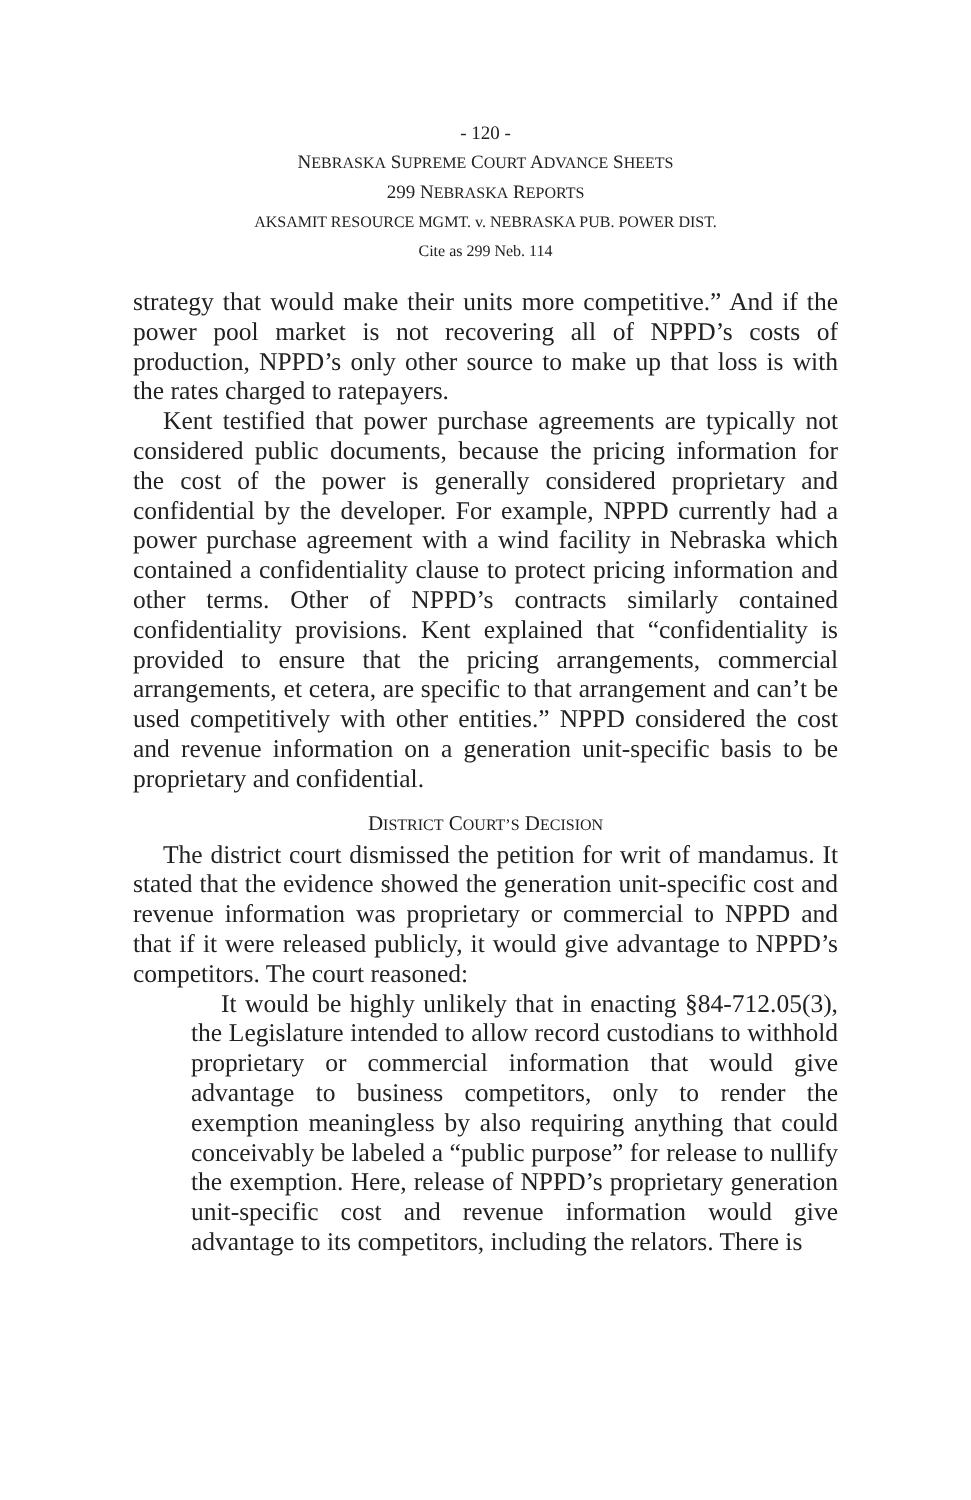- 120 -
NEBRASKA SUPREME COURT ADVANCE SHEETS
299 NEBRASKA REPORTS
AKSAMIT RESOURCE MGMT. v. NEBRASKA PUB. POWER DIST.
Cite as 299 Neb. 114
strategy that would make their units more competitive.” And if the power pool market is not recovering all of NPPD’s costs of production, NPPD’s only other source to make up that loss is with the rates charged to ratepayers.
Kent testified that power purchase agreements are typically not considered public documents, because the pricing information for the cost of the power is generally considered proprietary and confidential by the developer. For example, NPPD currently had a power purchase agreement with a wind facility in Nebraska which contained a confidentiality clause to protect pricing information and other terms. Other of NPPD’s contracts similarly contained confidentiality provisions. Kent explained that “confidentiality is provided to ensure that the pricing arrangements, commercial arrangements, et cetera, are specific to that arrangement and can’t be used competitively with other entities.” NPPD considered the cost and revenue information on a generation unit-specific basis to be proprietary and confidential.
DISTRICT COURT’S DECISION
The district court dismissed the petition for writ of mandamus. It stated that the evidence showed the generation unit-specific cost and revenue information was proprietary or commercial to NPPD and that if it were released publicly, it would give advantage to NPPD’s competitors. The court reasoned:
It would be highly unlikely that in enacting §84-712.05(3), the Legislature intended to allow record custodians to withhold proprietary or commercial information that would give advantage to business competitors, only to render the exemption meaningless by also requiring anything that could conceivably be labeled a “public purpose” for release to nullify the exemption. Here, release of NPPD’s proprietary generation unit-specific cost and revenue information would give advantage to its competitors, including the relators. There is